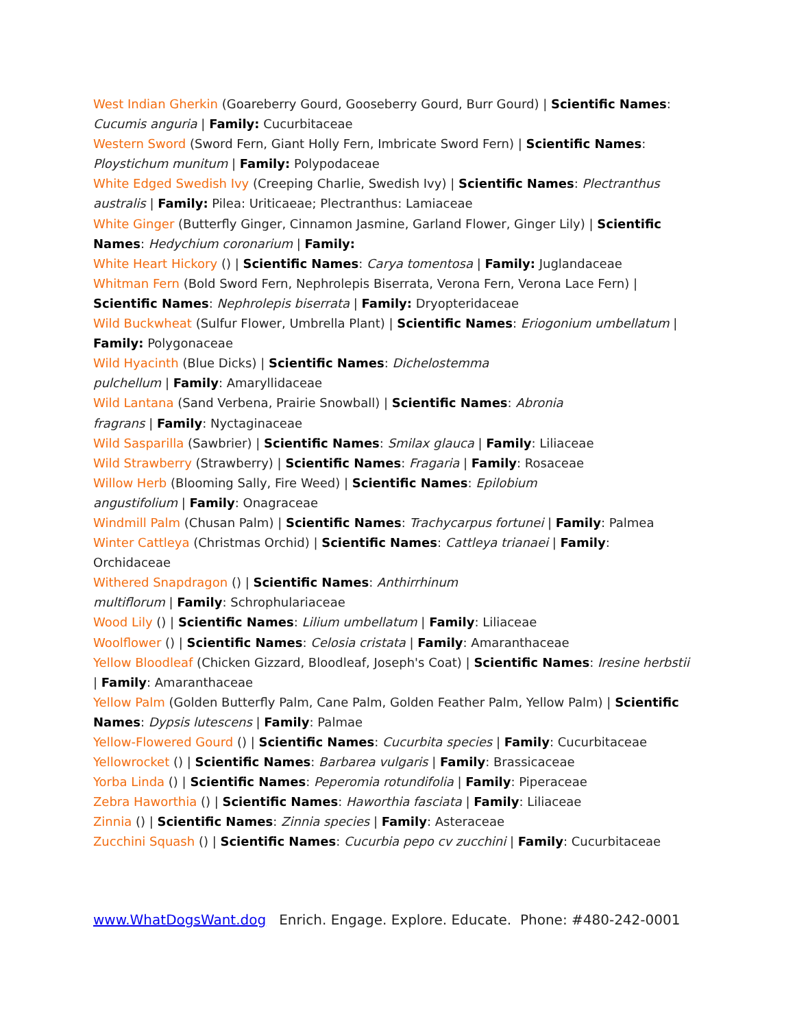West Indian Gherkin (Goareberry Gourd, Gooseberry Gourd, Burr Gourd) | Scientific Names: Cucumis anguria | Family: Cucurbitaceae
Western Sword (Sword Fern, Giant Holly Fern, Imbricate Sword Fern) | Scientific Names: Ploystichum munitum | Family: Polypodaceae
White Edged Swedish Ivy (Creeping Charlie, Swedish Ivy) | Scientific Names: Plectranthus australis | Family: Pilea: Uriticaeae; Plectranthus: Lamiaceae
White Ginger (Butterfly Ginger, Cinnamon Jasmine, Garland Flower, Ginger Lily) | Scientific Names: Hedychium coronarium | Family:
White Heart Hickory () | Scientific Names: Carya tomentosa | Family: Juglandaceae
Whitman Fern (Bold Sword Fern, Nephrolepis Biserrata, Verona Fern, Verona Lace Fern) | Scientific Names: Nephrolepis biserrata | Family: Dryopteridaceae
Wild Buckwheat (Sulfur Flower, Umbrella Plant) | Scientific Names: Eriogonium umbellatum | Family: Polygonaceae
Wild Hyacinth (Blue Dicks) | Scientific Names: Dichelostemma
pulchellum | Family: Amaryllidaceae
Wild Lantana (Sand Verbena, Prairie Snowball) | Scientific Names: Abronia
fragrans | Family: Nyctaginaceae
Wild Sasparilla (Sawbrier) | Scientific Names: Smilax glauca | Family: Liliaceae
Wild Strawberry (Strawberry) | Scientific Names: Fragaria | Family: Rosaceae
Willow Herb (Blooming Sally, Fire Weed) | Scientific Names: Epilobium
angustifolium | Family: Onagraceae
Windmill Palm (Chusan Palm) | Scientific Names: Trachycarpus fortunei | Family: Palmea
Winter Cattleya (Christmas Orchid) | Scientific Names: Cattleya trianaei | Family: Orchidaceae
Withered Snapdragon () | Scientific Names: Anthirrhinum
multiflorum | Family: Schrophulariaceae
Wood Lily () | Scientific Names: Lilium umbellatum | Family: Liliaceae
Woolflower () | Scientific Names: Celosia cristata | Family: Amaranthaceae
Yellow Bloodleaf (Chicken Gizzard, Bloodleaf, Joseph's Coat) | Scientific Names: Iresine herbstii | Family: Amaranthaceae
Yellow Palm (Golden Butterfly Palm, Cane Palm, Golden Feather Palm, Yellow Palm) | Scientific Names: Dypsis lutescens | Family: Palmae
Yellow-Flowered Gourd () | Scientific Names: Cucurbita species | Family: Cucurbitaceae
Yellowrocket () | Scientific Names: Barbarea vulgaris | Family: Brassicaceae
Yorba Linda () | Scientific Names: Peperomia rotundifolia | Family: Piperaceae
Zebra Haworthia () | Scientific Names: Haworthia fasciata | Family: Liliaceae
Zinnia () | Scientific Names: Zinnia species | Family: Asteraceae
Zucchini Squash () | Scientific Names: Cucurbia pepo cv zucchini | Family: Cucurbitaceae
www.WhatDogsWant.dog Enrich. Engage. Explore. Educate. Phone: #480-242-0001